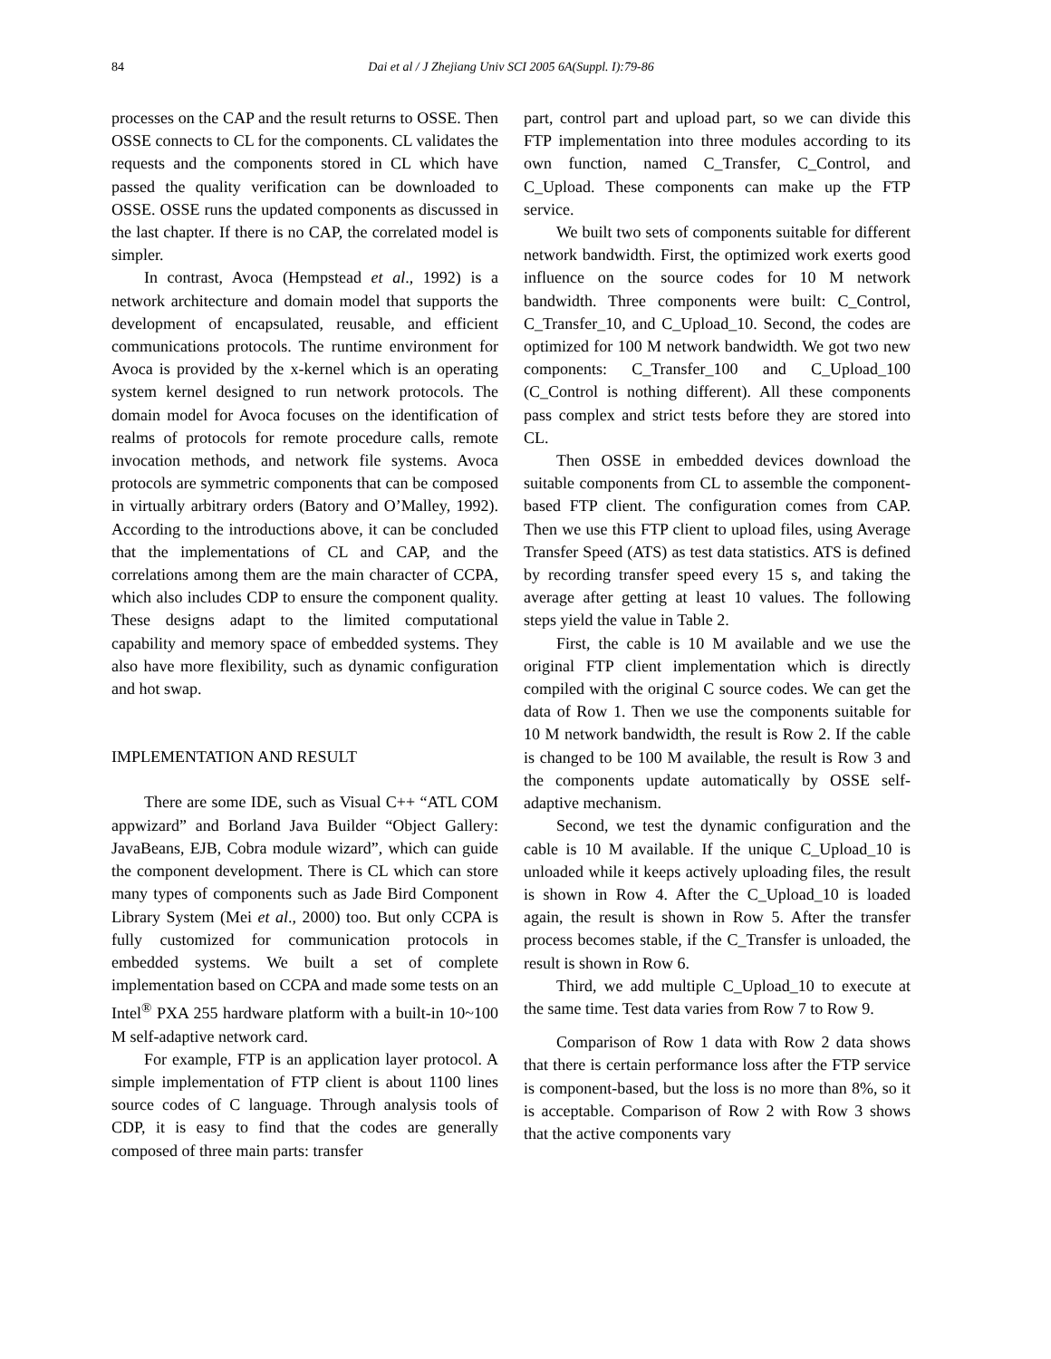84
Dai et al / J Zhejiang Univ SCI 2005 6A(Suppl. I):79-86
processes on the CAP and the result returns to OSSE. Then OSSE connects to CL for the components. CL validates the requests and the components stored in CL which have passed the quality verification can be downloaded to OSSE. OSSE runs the updated components as discussed in the last chapter. If there is no CAP, the correlated model is simpler.
In contrast, Avoca (Hempstead et al., 1992) is a network architecture and domain model that supports the development of encapsulated, reusable, and efficient communications protocols. The runtime environment for Avoca is provided by the x-kernel which is an operating system kernel designed to run network protocols. The domain model for Avoca focuses on the identification of realms of protocols for remote procedure calls, remote invocation methods, and network file systems. Avoca protocols are symmetric components that can be composed in virtually arbitrary orders (Batory and O’Malley, 1992). According to the introductions above, it can be concluded that the implementations of CL and CAP, and the correlations among them are the main character of CCPA, which also includes CDP to ensure the component quality. These designs adapt to the limited computational capability and memory space of embedded systems. They also have more flexibility, such as dynamic configuration and hot swap.
IMPLEMENTATION AND RESULT
There are some IDE, such as Visual C++ “ATL COM appwizard” and Borland Java Builder “Object Gallery: JavaBeans, EJB, Cobra module wizard”, which can guide the component development. There is CL which can store many types of components such as Jade Bird Component Library System (Mei et al., 2000) too. But only CCPA is fully customized for communication protocols in embedded systems. We built a set of complete implementation based on CCPA and made some tests on an Intel<sup>®</sup> PXA 255 hardware platform with a built-in 10~100 M self-adaptive network card.
For example, FTP is an application layer protocol. A simple implementation of FTP client is about 1100 lines source codes of C language. Through analysis tools of CDP, it is easy to find that the codes are generally composed of three main parts: transfer
part, control part and upload part, so we can divide this FTP implementation into three modules according to its own function, named C_Transfer, C_Control, and C_Upload. These components can make up the FTP service.
We built two sets of components suitable for different network bandwidth. First, the optimized work exerts good influence on the source codes for 10 M network bandwidth. Three components were built: C_Control, C_Transfer_10, and C_Upload_10. Second, the codes are optimized for 100 M network bandwidth. We got two new components: C_Transfer_100 and C_Upload_100 (C_Control is nothing different). All these components pass complex and strict tests before they are stored into CL.
Then OSSE in embedded devices download the suitable components from CL to assemble the component-based FTP client. The configuration comes from CAP. Then we use this FTP client to upload files, using Average Transfer Speed (ATS) as test data statistics. ATS is defined by recording transfer speed every 15 s, and taking the average after getting at least 10 values. The following steps yield the value in Table 2.
First, the cable is 10 M available and we use the original FTP client implementation which is directly compiled with the original C source codes. We can get the data of Row 1. Then we use the components suitable for 10 M network bandwidth, the result is Row 2. If the cable is changed to be 100 M available, the result is Row 3 and the components update automatically by OSSE self-adaptive mechanism.
Second, we test the dynamic configuration and the cable is 10 M available. If the unique C_Upload_10 is unloaded while it keeps actively uploading files, the result is shown in Row 4. After the C_Upload_10 is loaded again, the result is shown in Row 5. After the transfer process becomes stable, if the C_Transfer is unloaded, the result is shown in Row 6.
Third, we add multiple C_Upload_10 to execute at the same time. Test data varies from Row 7 to Row 9.
Comparison of Row 1 data with Row 2 data shows that there is certain performance loss after the FTP service is component-based, but the loss is no more than 8%, so it is acceptable. Comparison of Row 2 with Row 3 shows that the active components vary